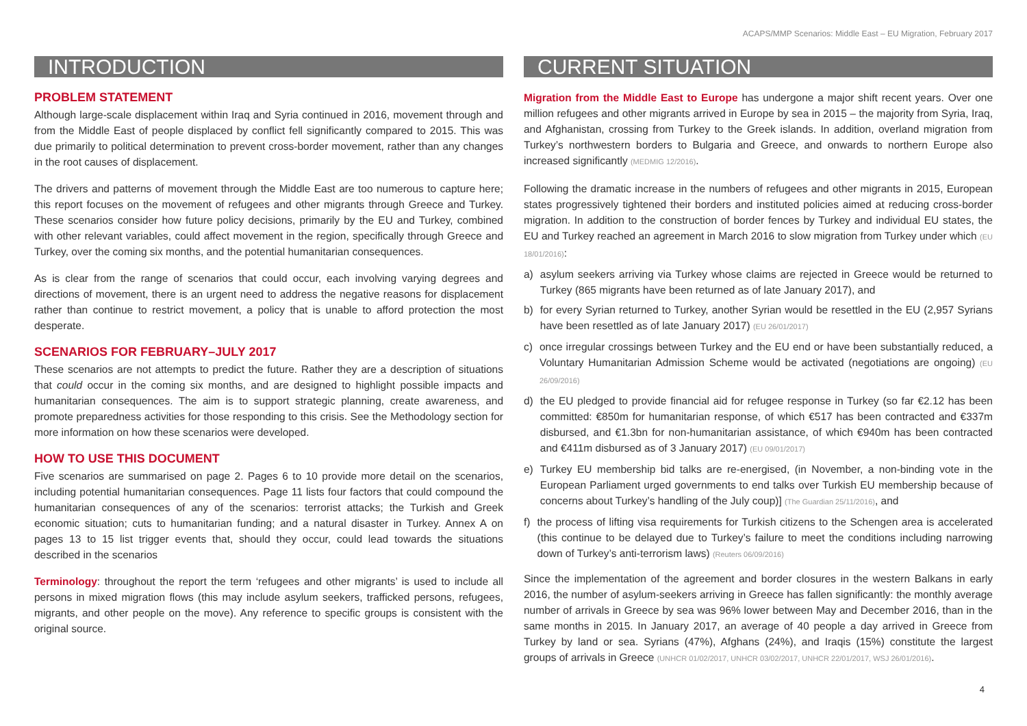ACAPS/MMP Scenarios: Middle East – EU Migration, February 2017
INTRODUCTION
PROBLEM STATEMENT
Although large-scale displacement within Iraq and Syria continued in 2016, movement through and from the Middle East of people displaced by conflict fell significantly compared to 2015. This was due primarily to political determination to prevent cross-border movement, rather than any changes in the root causes of displacement.
The drivers and patterns of movement through the Middle East are too numerous to capture here; this report focuses on the movement of refugees and other migrants through Greece and Turkey. These scenarios consider how future policy decisions, primarily by the EU and Turkey, combined with other relevant variables, could affect movement in the region, specifically through Greece and Turkey, over the coming six months, and the potential humanitarian consequences.
As is clear from the range of scenarios that could occur, each involving varying degrees and directions of movement, there is an urgent need to address the negative reasons for displacement rather than continue to restrict movement, a policy that is unable to afford protection the most desperate.
SCENARIOS FOR FEBRUARY–JULY 2017
These scenarios are not attempts to predict the future. Rather they are a description of situations that could occur in the coming six months, and are designed to highlight possible impacts and humanitarian consequences. The aim is to support strategic planning, create awareness, and promote preparedness activities for those responding to this crisis. See the Methodology section for more information on how these scenarios were developed.
HOW TO USE THIS DOCUMENT
Five scenarios are summarised on page 2. Pages 6 to 10 provide more detail on the scenarios, including potential humanitarian consequences. Page 11 lists four factors that could compound the humanitarian consequences of any of the scenarios: terrorist attacks; the Turkish and Greek economic situation; cuts to humanitarian funding; and a natural disaster in Turkey. Annex A on pages 13 to 15 list trigger events that, should they occur, could lead towards the situations described in the scenarios
Terminology: throughout the report the term ‘refugees and other migrants’ is used to include all persons in mixed migration flows (this may include asylum seekers, trafficked persons, refugees, migrants, and other people on the move). Any reference to specific groups is consistent with the original source.
CURRENT SITUATION
Migration from the Middle East to Europe has undergone a major shift recent years. Over one million refugees and other migrants arrived in Europe by sea in 2015 – the majority from Syria, Iraq, and Afghanistan, crossing from Turkey to the Greek islands. In addition, overland migration from Turkey’s northwestern borders to Bulgaria and Greece, and onwards to northern Europe also increased significantly (MEDMIG 12/2016).
Following the dramatic increase in the numbers of refugees and other migrants in 2015, European states progressively tightened their borders and instituted policies aimed at reducing cross-border migration. In addition to the construction of border fences by Turkey and individual EU states, the EU and Turkey reached an agreement in March 2016 to slow migration from Turkey under which (EU 18/01/2016):
a) asylum seekers arriving via Turkey whose claims are rejected in Greece would be returned to Turkey (865 migrants have been returned as of late January 2017), and
b) for every Syrian returned to Turkey, another Syrian would be resettled in the EU (2,957 Syrians have been resettled as of late January 2017) (EU 26/01/2017)
c) once irregular crossings between Turkey and the EU end or have been substantially reduced, a Voluntary Humanitarian Admission Scheme would be activated (negotiations are ongoing) (EU 26/09/2016)
d) the EU pledged to provide financial aid for refugee response in Turkey (so far €2.12 has been committed: €850m for humanitarian response, of which €517 has been contracted and €337m disbursed, and €1.3bn for non-humanitarian assistance, of which €940m has been contracted and €411m disbursed as of 3 January 2017) (EU 09/01/2017)
e) Turkey EU membership bid talks are re-energised, (in November, a non-binding vote in the European Parliament urged governments to end talks over Turkish EU membership because of concerns about Turkey’s handling of the July coup)] (The Guardian 25/11/2016), and
f) the process of lifting visa requirements for Turkish citizens to the Schengen area is accelerated (this continue to be delayed due to Turkey’s failure to meet the conditions including narrowing down of Turkey’s anti-terrorism laws) (Reuters 06/09/2016)
Since the implementation of the agreement and border closures in the western Balkans in early 2016, the number of asylum-seekers arriving in Greece has fallen significantly: the monthly average number of arrivals in Greece by sea was 96% lower between May and December 2016, than in the same months in 2015. In January 2017, an average of 40 people a day arrived in Greece from Turkey by land or sea. Syrians (47%), Afghans (24%), and Iraqis (15%) constitute the largest groups of arrivals in Greece (UNHCR 01/02/2017, UNHCR 03/02/2017, UNHCR 22/01/2017, WSJ 26/01/2016).
4